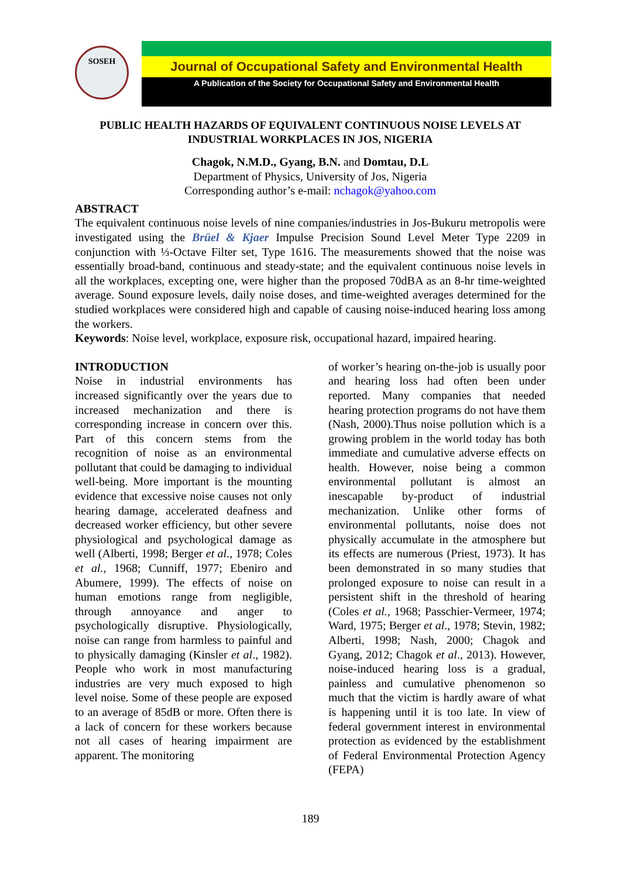SOSEH
Journal of Occupational Safety and Environmental Health
A Publication of the Society for Occupational Safety and Environmental Health
PUBLIC HEALTH HAZARDS OF EQUIVALENT CONTINUOUS NOISE LEVELS AT INDUSTRIAL WORKPLACES IN JOS, NIGERIA
Chagok, N.M.D., Gyang, B.N. and Domtau, D.L
Department of Physics, University of Jos, Nigeria
Corresponding author’s e-mail: nchagok@yahoo.com
ABSTRACT
The equivalent continuous noise levels of nine companies/industries in Jos-Bukuru metropolis were investigated using the Brüel & Kjaer Impulse Precision Sound Level Meter Type 2209 in conjunction with ⅓-Octave Filter set, Type 1616. The measurements showed that the noise was essentially broad-band, continuous and steady-state; and the equivalent continuous noise levels in all the workplaces, excepting one, were higher than the proposed 70dBA as an 8-hr time-weighted average. Sound exposure levels, daily noise doses, and time-weighted averages determined for the studied workplaces were considered high and capable of causing noise-induced hearing loss among the workers.
Keywords: Noise level, workplace, exposure risk, occupational hazard, impaired hearing.
INTRODUCTION
Noise in industrial environments has increased significantly over the years due to increased mechanization and there is corresponding increase in concern over this. Part of this concern stems from the recognition of noise as an environmental pollutant that could be damaging to individual well-being. More important is the mounting evidence that excessive noise causes not only hearing damage, accelerated deafness and decreased worker efficiency, but other severe physiological and psychological damage as well (Alberti, 1998; Berger et al., 1978; Coles et al., 1968; Cunniff, 1977; Ebeniro and Abumere, 1999). The effects of noise on human emotions range from negligible, through annoyance and anger to psychologically disruptive. Physiologically, noise can range from harmless to painful and to physically damaging (Kinsler et al., 1982). People who work in most manufacturing industries are very much exposed to high level noise. Some of these people are exposed to an average of 85dB or more. Often there is a lack of concern for these workers because not all cases of hearing impairment are apparent. The monitoring
of worker’s hearing on-the-job is usually poor and hearing loss had often been under reported. Many companies that needed hearing protection programs do not have them (Nash, 2000).Thus noise pollution which is a growing problem in the world today has both immediate and cumulative adverse effects on health. However, noise being a common environmental pollutant is almost an inescapable by-product of industrial mechanization. Unlike other forms of environmental pollutants, noise does not physically accumulate in the atmosphere but its effects are numerous (Priest, 1973). It has been demonstrated in so many studies that prolonged exposure to noise can result in a persistent shift in the threshold of hearing (Coles et al., 1968; Passchier-Vermeer, 1974; Ward, 1975; Berger et al., 1978; Stevin, 1982; Alberti, 1998; Nash, 2000; Chagok and Gyang, 2012; Chagok et al., 2013). However, noise-induced hearing loss is a gradual, painless and cumulative phenomenon so much that the victim is hardly aware of what is happening until it is too late. In view of federal government interest in environmental protection as evidenced by the establishment of Federal Environmental Protection Agency (FEPA)
189